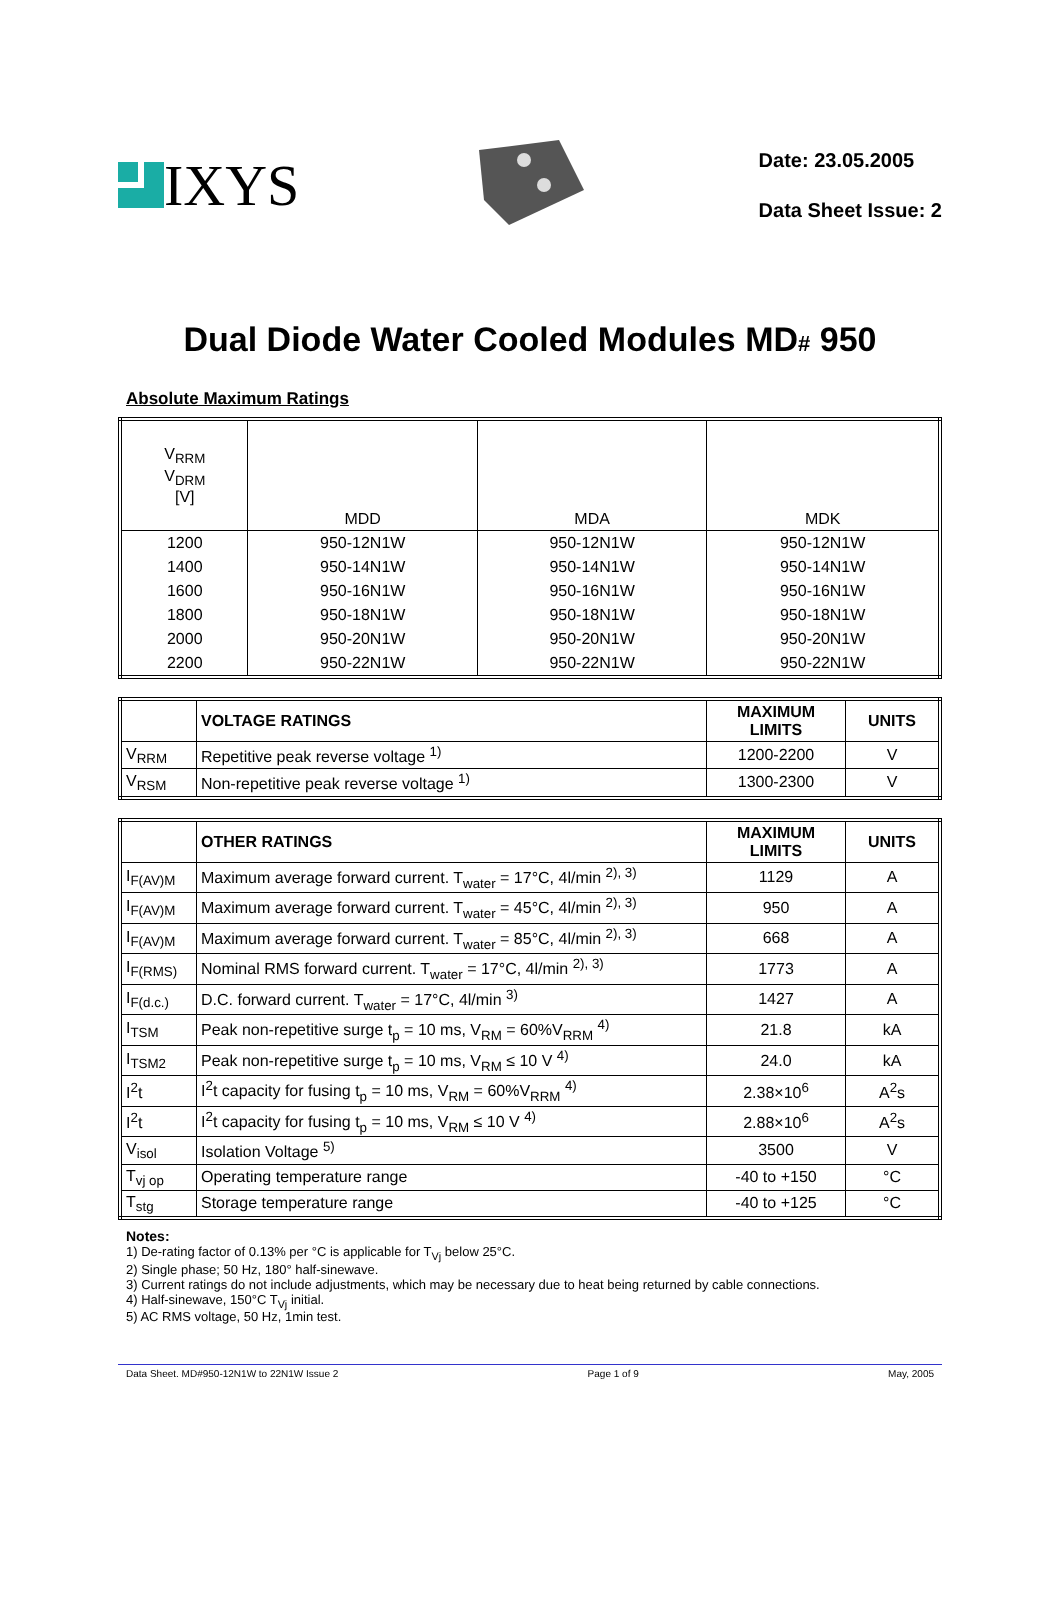IXYS
Date: 23.05.2005
Data Sheet Issue: 2
Dual Diode Water Cooled Modules MD# 950
Absolute Maximum Ratings
| V<sub>RRM</sub> V<sub>DRM</sub> [V] | MDD | MDA | MDK |
| --- | --- | --- | --- |
| 1200 | 950-12N1W | 950-12N1W | 950-12N1W |
| 1400 | 950-14N1W | 950-14N1W | 950-14N1W |
| 1600 | 950-16N1W | 950-16N1W | 950-16N1W |
| 1800 | 950-18N1W | 950-18N1W | 950-18N1W |
| 2000 | 950-20N1W | 950-20N1W | 950-20N1W |
| 2200 | 950-22N1W | 950-22N1W | 950-22N1W |
| | VOLTAGE RATINGS | MAXIMUM LIMITS | UNITS |
| --- | --- | --- | --- |
| V<sub>RRM</sub> | Repetitive peak reverse voltage <sup>1)</sup> | 1200-2200 | V |
| V<sub>RSM</sub> | Non-repetitive peak reverse voltage <sup>1)</sup> | 1300-2300 | V |
| | OTHER RATINGS | MAXIMUM LIMITS | UNITS |
| --- | --- | --- | --- |
| I<sub>F(AV)M</sub> | Maximum average forward current. T<sub>water</sub> = 17°C, 4l/min <sup>2), 3)</sup> | 1129 | A |
| I<sub>F(AV)M</sub> | Maximum average forward current. T<sub>water</sub> = 45°C, 4l/min <sup>2), 3)</sup> | 950 | A |
| I<sub>F(AV)M</sub> | Maximum average forward current. T<sub>water</sub> = 85°C, 4l/min <sup>2), 3)</sup> | 668 | A |
| I<sub>F(RMS)</sub> | Nominal RMS forward current. T<sub>water</sub> = 17°C, 4l/min <sup>2), 3)</sup> | 1773 | A |
| I<sub>F(d.c.)</sub> | D.C. forward current. T<sub>water</sub> = 17°C, 4l/min <sup>3)</sup> | 1427 | A |
| I<sub>TSM</sub> | Peak non-repetitive surge t<sub>p</sub> = 10 ms, V<sub>RM</sub> = 60%V<sub>RRM</sub> <sup>4)</sup> | 21.8 | kA |
| I<sub>TSM2</sub> | Peak non-repetitive surge t<sub>p</sub> = 10 ms, V<sub>RM</sub> ≤ 10 V <sup>4)</sup> | 24.0 | kA |
| I<sup>2</sup>t | I<sup>2</sup>t capacity for fusing t<sub>p</sub> = 10 ms, V<sub>RM</sub> = 60%V<sub>RRM</sub> <sup>4)</sup> | 2.38×10<sup>6</sup> | A<sup>2</sup>s |
| I<sup>2</sup>t | I<sup>2</sup>t capacity for fusing t<sub>p</sub> = 10 ms, V<sub>RM</sub> ≤ 10 V <sup>4)</sup> | 2.88×10<sup>6</sup> | A<sup>2</sup>s |
| V<sub>isol</sub> | Isolation Voltage <sup>5)</sup> | 3500 | V |
| T<sub>vj op</sub> | Operating temperature range | -40 to +150 | °C |
| T<sub>stg</sub> | Storage temperature range | -40 to +125 | °C |
Notes:
1) De-rating factor of 0.13% per °C is applicable for T<sub>Vj</sub> below 25°C.
2) Single phase; 50 Hz, 180° half-sinewave.
3) Current ratings do not include adjustments, which may be necessary due to heat being returned by cable connections.
4) Half-sinewave, 150°C T<sub>Vj</sub> initial.
5) AC RMS voltage, 50 Hz, 1min test.
Data Sheet. MD#950-12N1W to 22N1W Issue 2 Page 1 of 9 May, 2005